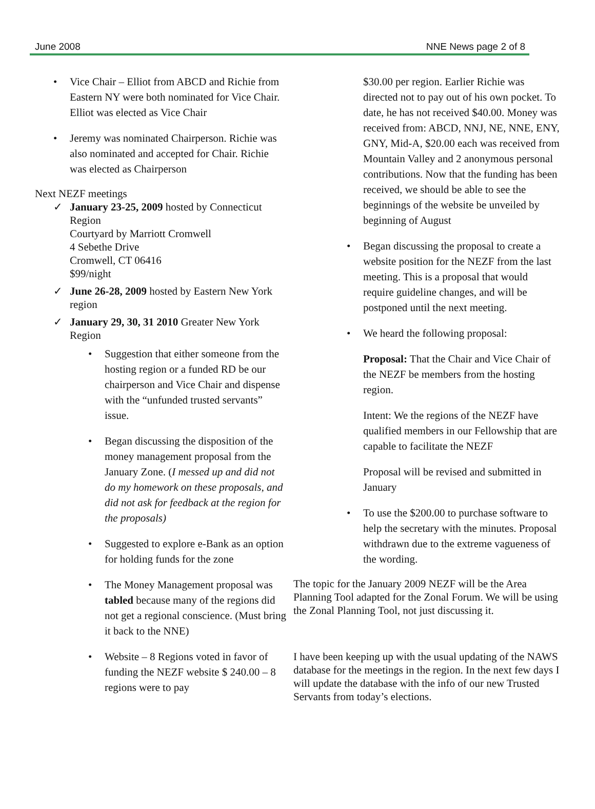June 2008 NNE News page 2 of 8
Vice Chair – Elliot from ABCD and Richie from Eastern NY were both nominated for Vice Chair. Elliot was elected as Vice Chair
Jeremy was nominated Chairperson. Richie was also nominated and accepted for Chair. Richie was elected as Chairperson
Next NEZF meetings
January 23-25, 2009 hosted by Connecticut Region
Courtyard by Marriott Cromwell
4 Sebethe Drive
Cromwell, CT 06416
$99/night
June 26-28, 2009 hosted by Eastern New York region
January 29, 30, 31 2010 Greater New York Region
Suggestion that either someone from the hosting region or a funded RD be our chairperson and Vice Chair and dispense with the “unfunded trusted servants” issue.
Began discussing the disposition of the money management proposal from the January Zone. (I messed up and did not do my homework on these proposals, and did not ask for feedback at the region for the proposals)
Suggested to explore e-Bank as an option for holding funds for the zone
The Money Management proposal was tabled because many of the regions did not get a regional conscience. (Must bring it back to the NNE)
Website – 8 Regions voted in favor of funding the NEZF website $ 240.00 – 8 regions were to pay
$30.00 per region. Earlier Richie was directed not to pay out of his own pocket. To date, he has not received $40.00. Money was received from: ABCD, NNJ, NE, NNE, ENY, GNY, Mid-A, $20.00 each was received from Mountain Valley and 2 anonymous personal contributions. Now that the funding has been received, we should be able to see the beginnings of the website be unveiled by beginning of August
Began discussing the proposal to create a website position for the NEZF from the last meeting. This is a proposal that would require guideline changes, and will be postponed until the next meeting.
We heard the following proposal:
Proposal: That the Chair and Vice Chair of the NEZF be members from the hosting region.
Intent: We the regions of the NEZF have qualified members in our Fellowship that are capable to facilitate the NEZF
Proposal will be revised and submitted in January
To use the $200.00 to purchase software to help the secretary with the minutes. Proposal withdrawn due to the extreme vagueness of the wording.
The topic for the January 2009 NEZF will be the Area Planning Tool adapted for the Zonal Forum. We will be using the Zonal Planning Tool, not just discussing it.
I have been keeping up with the usual updating of the NAWS database for the meetings in the region. In the next few days I will update the database with the info of our new Trusted Servants from today’s elections.